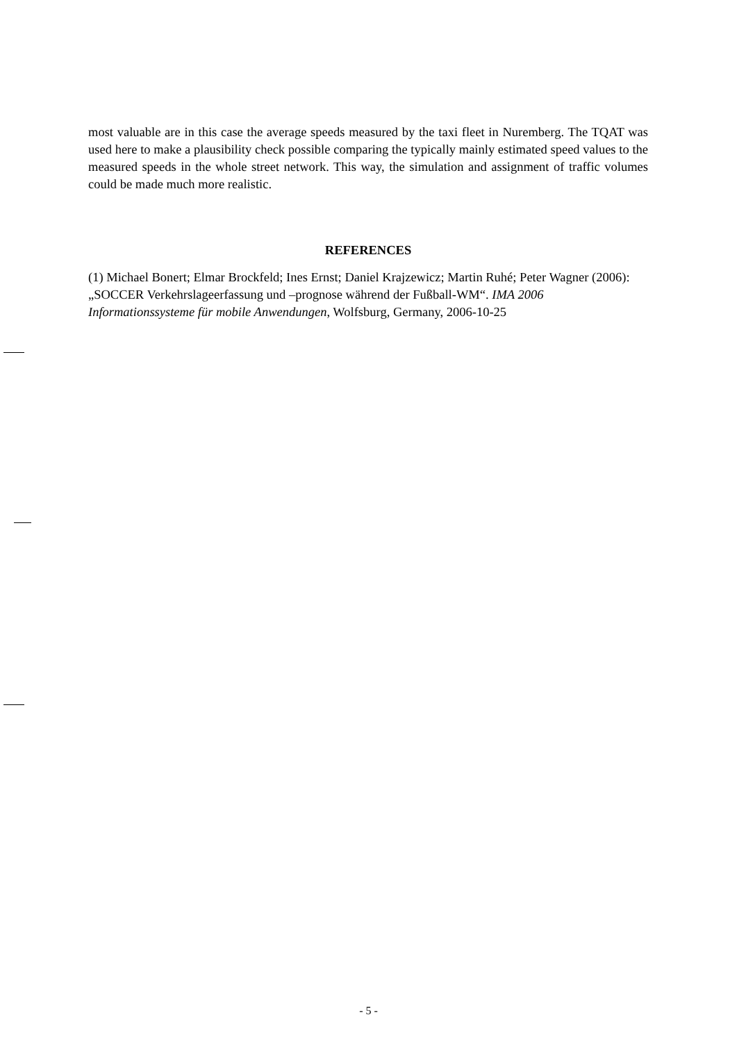most valuable are in this case the average speeds measured by the taxi fleet in Nuremberg. The TQAT was used here to make a plausibility check possible comparing the typically mainly estimated speed values to the measured speeds in the whole street network. This way, the simulation and assignment of traffic volumes could be made much more realistic.
REFERENCES
(1) Michael Bonert; Elmar Brockfeld; Ines Ernst; Daniel Krajzewicz; Martin Ruhé; Peter Wagner (2006): „SOCCER Verkehrslageerfassung und –prognose während der Fußball-WM“. IMA 2006 Informationssysteme für mobile Anwendungen, Wolfsburg, Germany, 2006-10-25
- 5 -